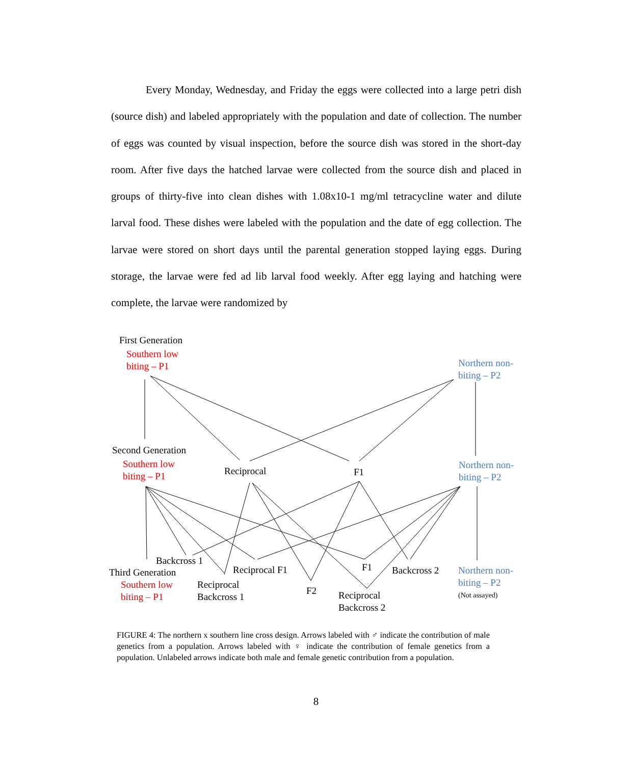Every Monday, Wednesday, and Friday the eggs were collected into a large petri dish (source dish) and labeled appropriately with the population and date of collection. The number of eggs was counted by visual inspection, before the source dish was stored in the short-day room. After five days the hatched larvae were collected from the source dish and placed in groups of thirty-five into clean dishes with 1.08x10-1 mg/ml tetracycline water and dilute larval food. These dishes were labeled with the population and the date of egg collection. The larvae were stored on short days until the parental generation stopped laying eggs. During storage, the larvae were fed ad lib larval food weekly. After egg laying and hatching were complete, the larvae were randomized by
First Generation
Southern low
biting – P1
Northern non-
biting – P2
Second Generation
Southern low
biting – P1
Reciprocal F1
Northern non-
biting – P2
Backcross 1
Third Generation
Southern low
biting – P1
Reciprocal F1
Reciprocal
Backcross 1
F1 Backcross 2
F2
Reciprocal
Backcross 2
Northern non-
biting – P2
(Not assayed)
FIGURE 4: The northern x southern line cross design. Arrows labeled with ♂ indicate the contribution of male genetics from a population. Arrows labeled with ♀ indicate the contribution of female genetics from a population. Unlabeled arrows indicate both male and female genetic contribution from a population.
8